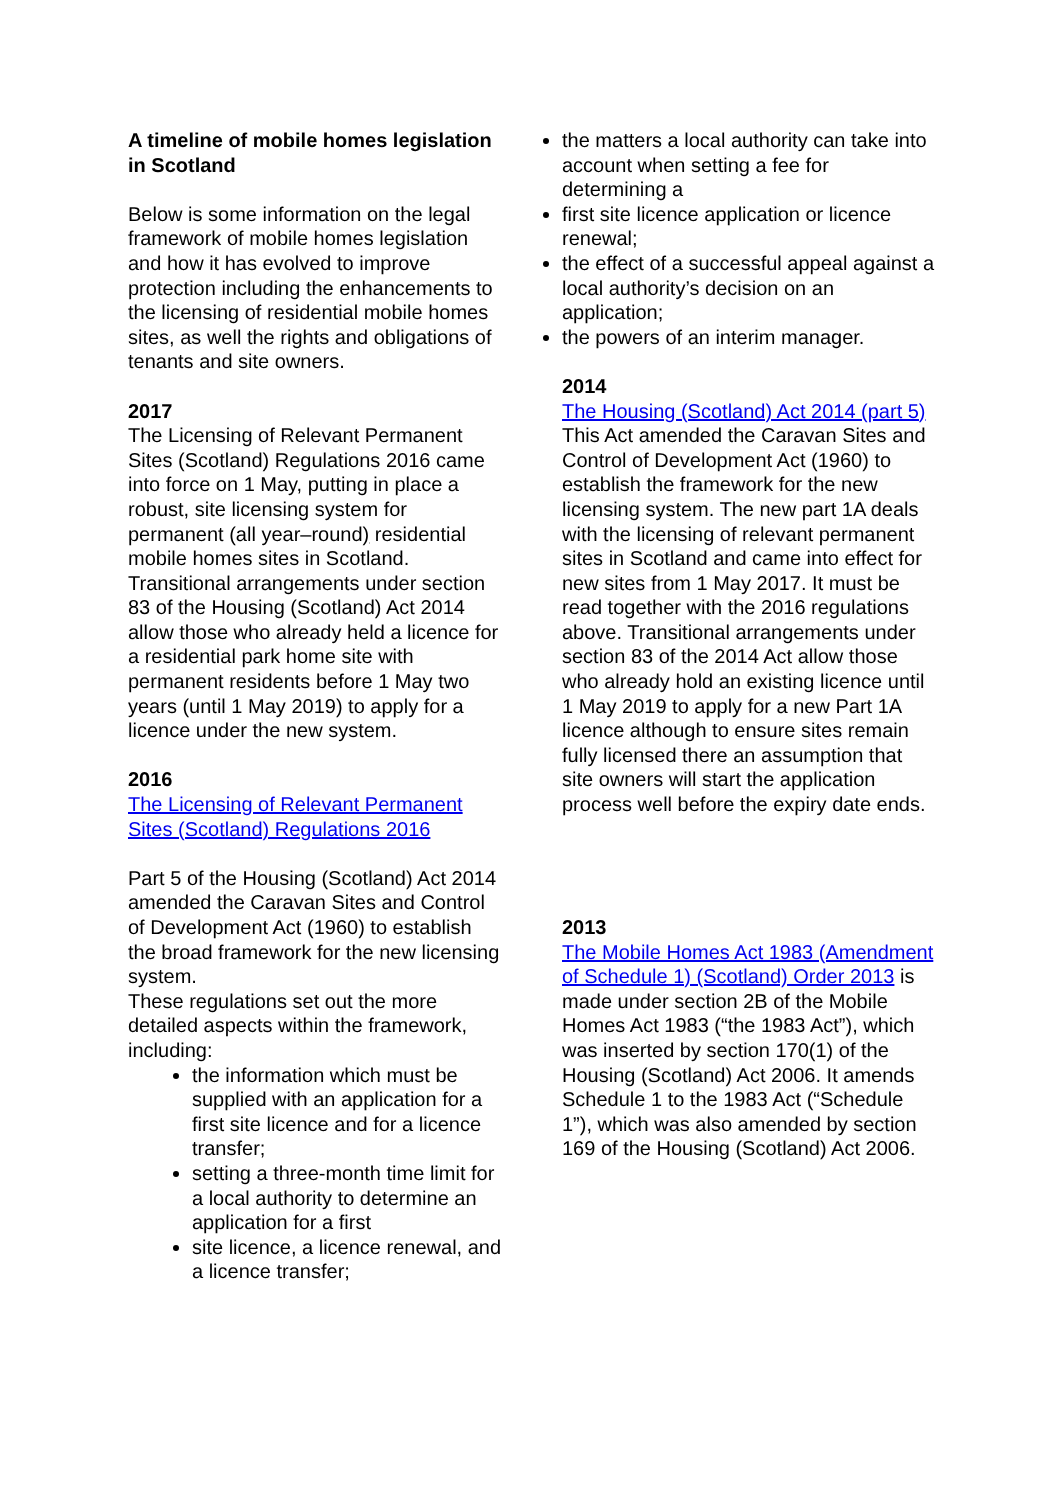A timeline of mobile homes legislation in Scotland
Below is some information on the legal framework of mobile homes legislation and how it has evolved to improve protection including the enhancements to the licensing of residential mobile homes sites, as well the rights and obligations of tenants and site owners.
2017
The Licensing of Relevant Permanent Sites (Scotland) Regulations 2016 came into force on 1 May, putting in place a robust, site licensing system for permanent (all year–round) residential mobile homes sites in Scotland. Transitional arrangements under section 83 of the Housing (Scotland) Act 2014 allow those who already held a licence for a residential park home site with permanent residents before 1 May two years (until 1 May 2019) to apply for a licence under the new system.
2016
The Licensing of Relevant Permanent Sites (Scotland) Regulations 2016
Part 5 of the Housing (Scotland) Act 2014 amended the Caravan Sites and Control of Development Act (1960) to establish the broad framework for the new licensing system.
These regulations set out the more detailed aspects within the framework, including:
the information which must be supplied with an application for a first site licence and for a licence transfer;
setting a three-month time limit for a local authority to determine an application for a first
site licence, a licence renewal, and a licence transfer;
the matters a local authority can take into account when setting a fee for determining a
first site licence application or licence renewal;
the effect of a successful appeal against a local authority’s decision on an application;
the powers of an interim manager.
2014
The Housing (Scotland) Act 2014 (part 5)
This Act amended the Caravan Sites and Control of Development Act (1960) to establish the framework for the new licensing system. The new part 1A deals with the licensing of relevant permanent sites in Scotland and came into effect for new sites from 1 May 2017. It must be read together with the 2016 regulations above. Transitional arrangements under section 83 of the 2014 Act allow those who already hold an existing licence until 1 May 2019 to apply for a new Part 1A licence although to ensure sites remain fully licensed there an assumption that site owners will start the application process well before the expiry date ends.
2013
The Mobile Homes Act 1983 (Amendment of Schedule 1) (Scotland) Order 2013 is made under section 2B of the Mobile Homes Act 1983 (“the 1983 Act”), which was inserted by section 170(1) of the Housing (Scotland) Act 2006. It amends Schedule 1 to the 1983 Act (“Schedule 1”), which was also amended by section 169 of the Housing (Scotland) Act 2006.